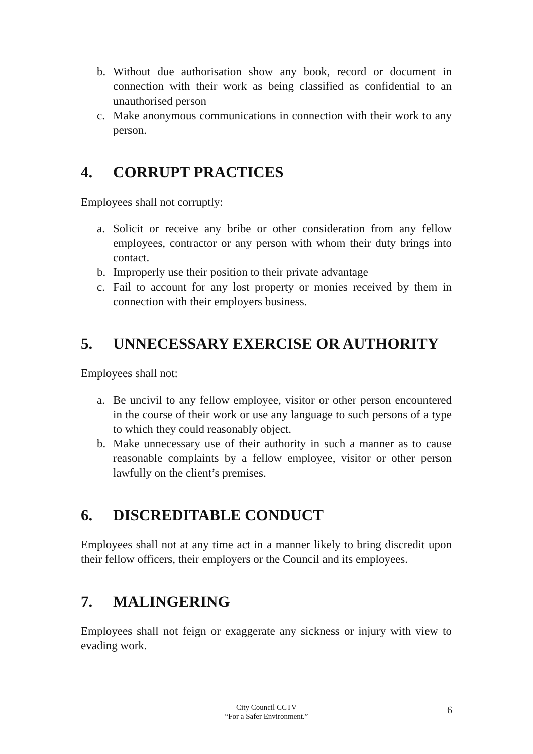b. Without due authorisation show any book, record or document in connection with their work as being classified as confidential to an unauthorised person
c. Make anonymous communications in connection with their work to any person.
4. CORRUPT PRACTICES
Employees shall not corruptly:
a. Solicit or receive any bribe or other consideration from any fellow employees, contractor or any person with whom their duty brings into contact.
b. Improperly use their position to their private advantage
c. Fail to account for any lost property or monies received by them in connection with their employers business.
5. UNNECESSARY EXERCISE OR AUTHORITY
Employees shall not:
a. Be uncivil to any fellow employee, visitor or other person encountered in the course of their work or use any language to such persons of a type to which they could reasonably object.
b. Make unnecessary use of their authority in such a manner as to cause reasonable complaints by a fellow employee, visitor or other person lawfully on the client’s premises.
6. DISCREDITABLE CONDUCT
Employees shall not at any time act in a manner likely to bring discredit upon their fellow officers, their employers or the Council and its employees.
7. MALINGERING
Employees shall not feign or exaggerate any sickness or injury with view to evading work.
City Council CCTV
“For a Safer Environment.”
6